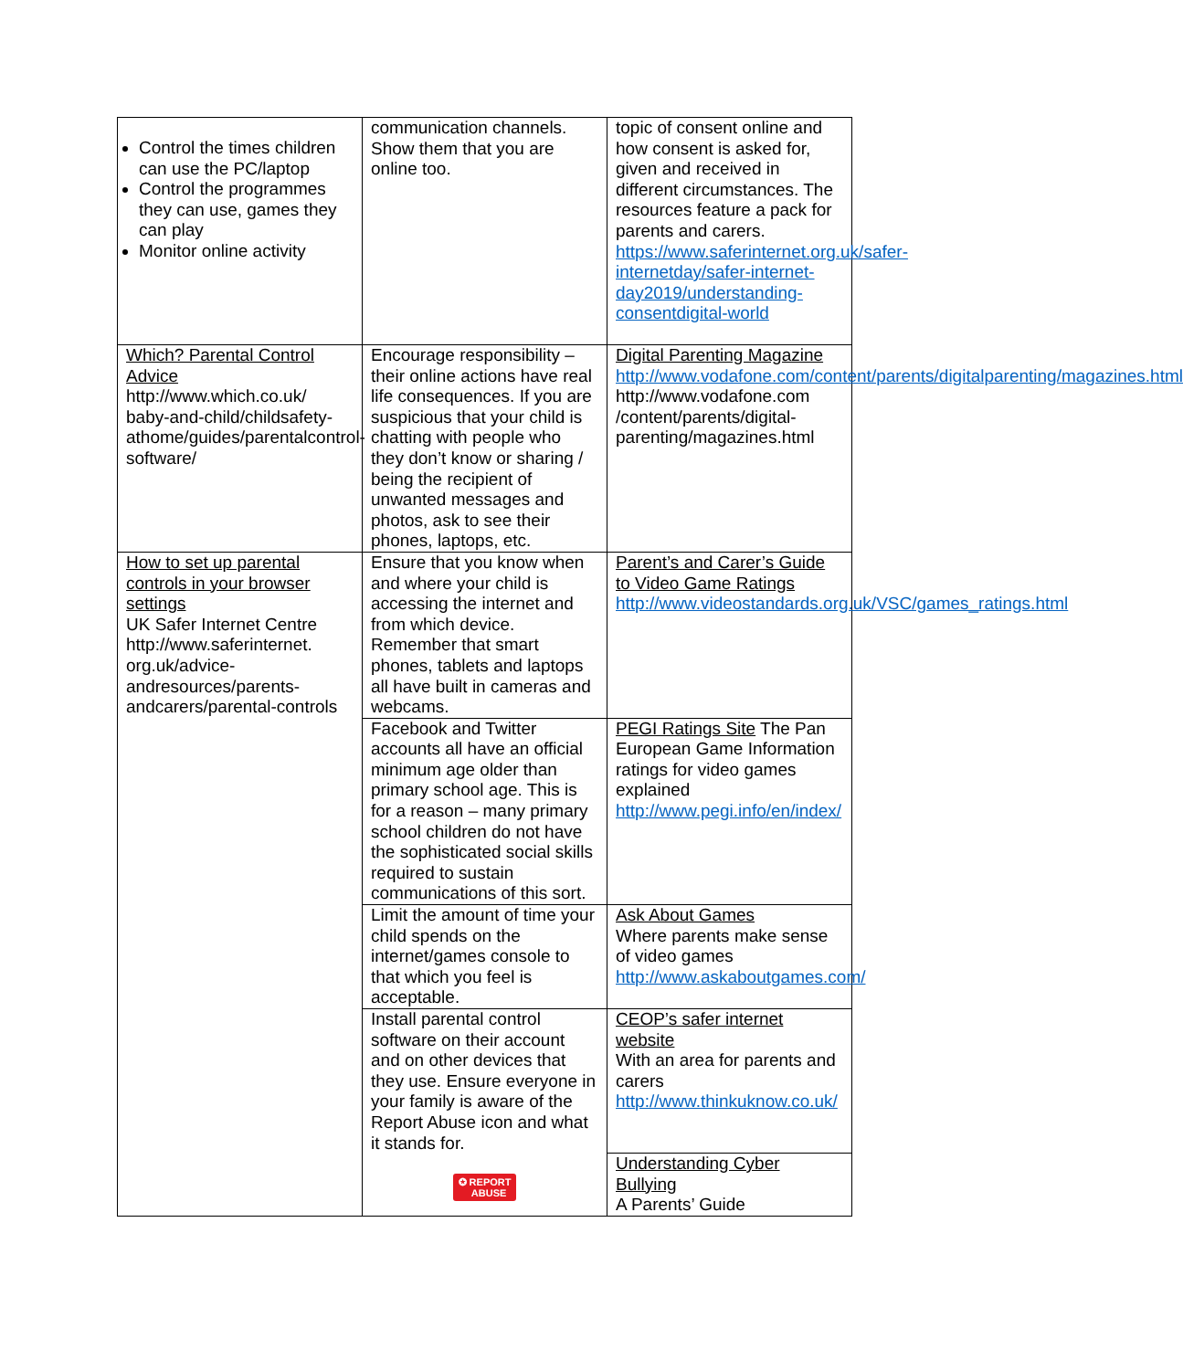| Control the times children can use the PC/laptop Control the programmes they can use, games they can play Monitor online activity | communication channels. Show them that you are online too. | topic of consent online and how consent is asked for, given and received in different circumstances. The resources feature a pack for parents and carers. https://www.saferinternet.org.uk/safer-internetday/safer-internet-day2019/understanding-consentdigital-world |
| Which? Parental Control Advice http://www.which.co.uk/ baby-and-child/childsafety-athome/guides/parentalcontrol-software/ | Encourage responsibility – their online actions have real life consequences. If you are suspicious that your child is chatting with people who they don’t know or sharing / being the recipient of unwanted messages and photos, ask to see their phones, laptops, etc. | Digital Parenting Magazine http://www.vodafone.com/content/parents/digitalparenting/magazines.html http://www.vodafone.com /content/parents/digital-parenting/magazines.html |
| How to set up parental controls in your browser settings UK Safer Internet Centre http://www.saferinternet. org.uk/advice-andresources/parents-andcarers/parental-controls | Ensure that you know when and where your child is accessing the internet and from which device. Remember that smart phones, tablets and laptops all have built in cameras and webcams. | Parent’s and Carer’s Guide to Video Game Ratings http://www.videostandards.org.uk/VSC/games_ratings.html |
| | Facebook and Twitter accounts all have an official minimum age older than primary school age. This is for a reason – many primary school children do not have the sophisticated social skills required to sustain communications of this sort. | PEGI Ratings Site The Pan European Game Information ratings for video games explained http://www.pegi.info/en/index/ |
| | Limit the amount of time your child spends on the internet/games console to that which you feel is acceptable. | Ask About Games Where parents make sense of video games http://www.askaboutgames.com/ |
| | Install parental control software on their account and on other devices that they use. Ensure everyone in your family is aware of the Report Abuse icon and what it stands for. ✪ REPORT ABUSE | CEOP’s safer internet website With an area for parents and carers http://www.thinkuknow.co.uk/ |
| | | Understanding Cyber Bullying A Parents’ Guide |